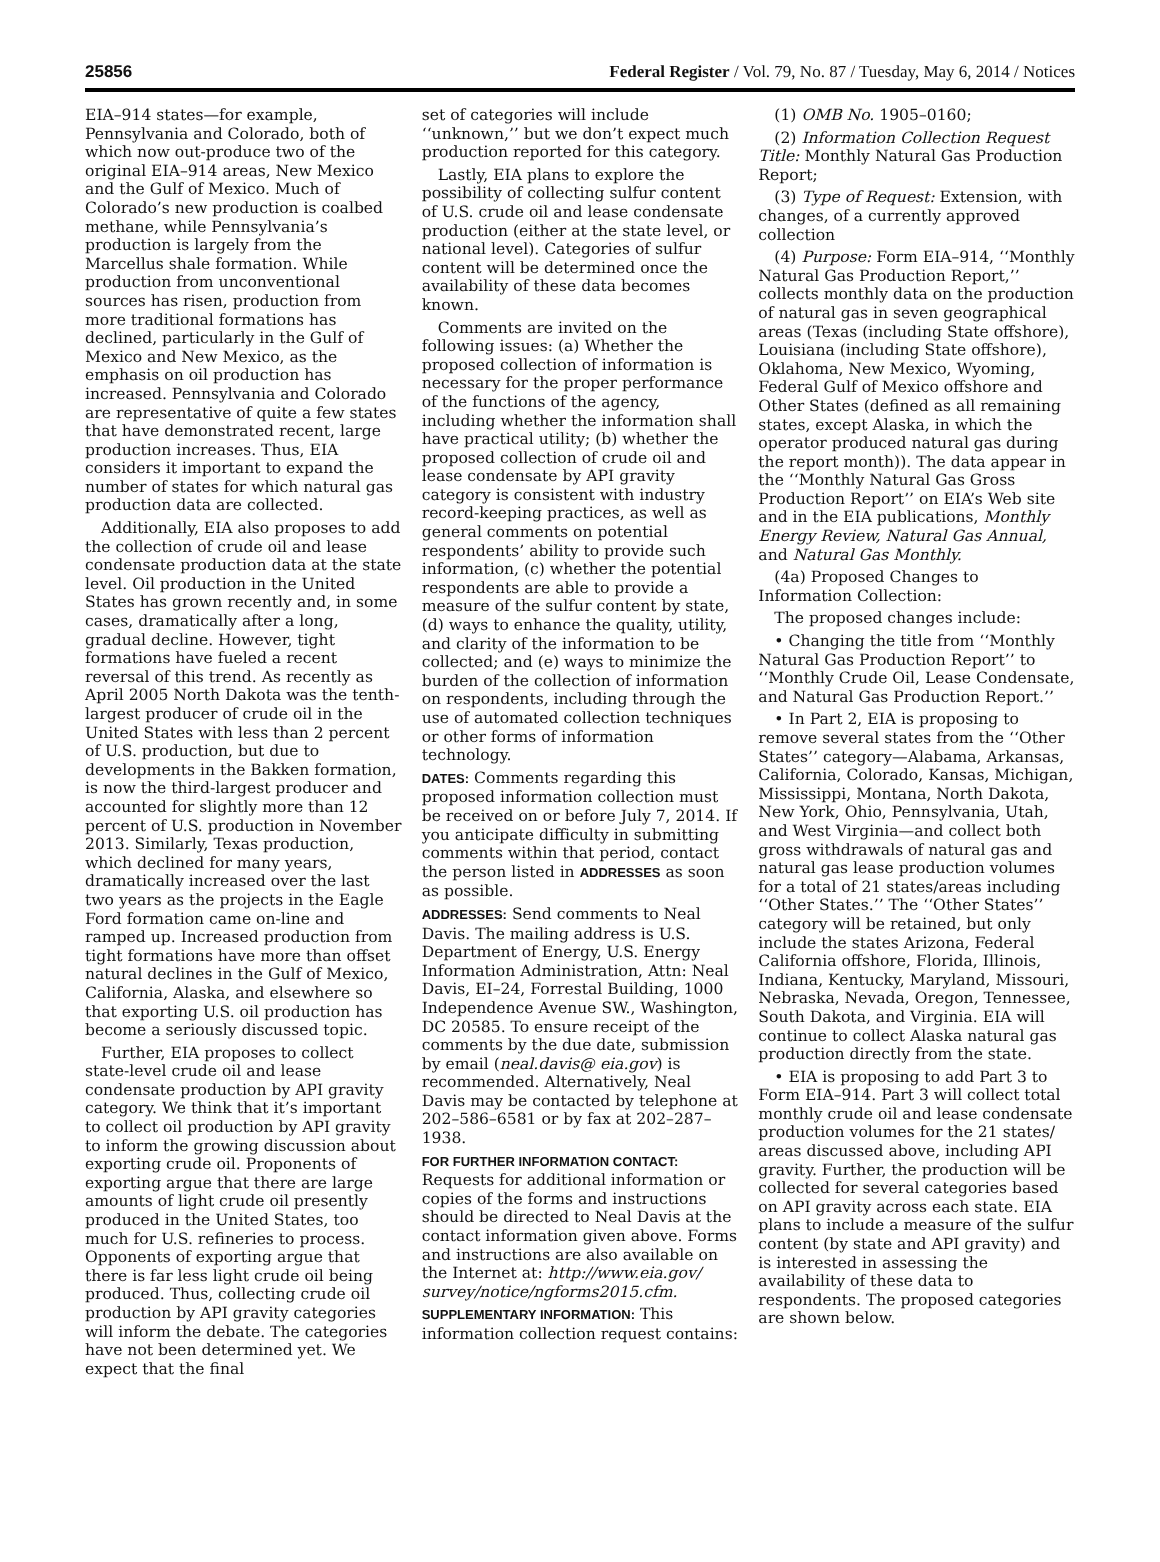25856 Federal Register / Vol. 79, No. 87 / Tuesday, May 6, 2014 / Notices
EIA–914 states—for example, Pennsylvania and Colorado, both of which now out-produce two of the original EIA–914 areas, New Mexico and the Gulf of Mexico. Much of Colorado’s new production is coalbed methane, while Pennsylvania’s production is largely from the Marcellus shale formation. While production from unconventional sources has risen, production from more traditional formations has declined, particularly in the Gulf of Mexico and New Mexico, as the emphasis on oil production has increased. Pennsylvania and Colorado are representative of quite a few states that have demonstrated recent, large production increases. Thus, EIA considers it important to expand the number of states for which natural gas production data are collected.
Additionally, EIA also proposes to add the collection of crude oil and lease condensate production data at the state level. Oil production in the United States has grown recently and, in some cases, dramatically after a long, gradual decline. However, tight formations have fueled a recent reversal of this trend. As recently as April 2005 North Dakota was the tenth-largest producer of crude oil in the United States with less than 2 percent of U.S. production, but due to developments in the Bakken formation, is now the third-largest producer and accounted for slightly more than 12 percent of U.S. production in November 2013. Similarly, Texas production, which declined for many years, dramatically increased over the last two years as the projects in the Eagle Ford formation came on-line and ramped up. Increased production from tight formations have more than offset natural declines in the Gulf of Mexico, California, Alaska, and elsewhere so that exporting U.S. oil production has become a seriously discussed topic.
Further, EIA proposes to collect state-level crude oil and lease condensate production by API gravity category. We think that it’s important to collect oil production by API gravity to inform the growing discussion about exporting crude oil. Proponents of exporting argue that there are large amounts of light crude oil presently produced in the United States, too much for U.S. refineries to process. Opponents of exporting argue that there is far less light crude oil being produced. Thus, collecting crude oil production by API gravity categories will inform the debate. The categories have not been determined yet. We expect that the final
set of categories will include ‘‘unknown,’’ but we don’t expect much production reported for this category.
Lastly, EIA plans to explore the possibility of collecting sulfur content of U.S. crude oil and lease condensate production (either at the state level, or national level). Categories of sulfur content will be determined once the availability of these data becomes known.
Comments are invited on the following issues: (a) Whether the proposed collection of information is necessary for the proper performance of the functions of the agency, including whether the information shall have practical utility; (b) whether the proposed collection of crude oil and lease condensate by API gravity category is consistent with industry record-keeping practices, as well as general comments on potential respondents’ ability to provide such information, (c) whether the potential respondents are able to provide a measure of the sulfur content by state, (d) ways to enhance the quality, utility, and clarity of the information to be collected; and (e) ways to minimize the burden of the collection of information on respondents, including through the use of automated collection techniques or other forms of information technology.
DATES: Comments regarding this proposed information collection must be received on or before July 7, 2014. If you anticipate difficulty in submitting comments within that period, contact the person listed in ADDRESSES as soon as possible.
ADDRESSES: Send comments to Neal Davis. The mailing address is U.S. Department of Energy, U.S. Energy Information Administration, Attn: Neal Davis, EI–24, Forrestal Building, 1000 Independence Avenue SW., Washington, DC 20585. To ensure receipt of the comments by the due date, submission by email (neal.davis@ eia.gov) is recommended. Alternatively, Neal Davis may be contacted by telephone at 202–586–6581 or by fax at 202–287–1938.
FOR FURTHER INFORMATION CONTACT: Requests for additional information or copies of the forms and instructions should be directed to Neal Davis at the contact information given above. Forms and instructions are also available on the Internet at: http://www.eia.gov/ survey/notice/ngforms2015.cfm.
SUPPLEMENTARY INFORMATION: This information collection request contains:
(1) OMB No. 1905–0160;
(2) Information Collection Request Title: Monthly Natural Gas Production Report;
(3) Type of Request: Extension, with changes, of a currently approved collection
(4) Purpose: Form EIA–914, ‘‘Monthly Natural Gas Production Report,’’ collects monthly data on the production of natural gas in seven geographical areas (Texas (including State offshore), Louisiana (including State offshore), Oklahoma, New Mexico, Wyoming, Federal Gulf of Mexico offshore and Other States (defined as all remaining states, except Alaska, in which the operator produced natural gas during the report month)). The data appear in the ‘‘Monthly Natural Gas Gross Production Report’’ on EIA’s Web site and in the EIA publications, Monthly Energy Review, Natural Gas Annual, and Natural Gas Monthly.
(4a) Proposed Changes to Information Collection:
The proposed changes include:
• Changing the title from ‘‘Monthly Natural Gas Production Report’’ to ‘‘Monthly Crude Oil, Lease Condensate, and Natural Gas Production Report.’’
• In Part 2, EIA is proposing to remove several states from the ‘‘Other States’’ category—Alabama, Arkansas, California, Colorado, Kansas, Michigan, Mississippi, Montana, North Dakota, New York, Ohio, Pennsylvania, Utah, and West Virginia—and collect both gross withdrawals of natural gas and natural gas lease production volumes for a total of 21 states/areas including ‘‘Other States.’’ The ‘‘Other States’’ category will be retained, but only include the states Arizona, Federal California offshore, Florida, Illinois, Indiana, Kentucky, Maryland, Missouri, Nebraska, Nevada, Oregon, Tennessee, South Dakota, and Virginia. EIA will continue to collect Alaska natural gas production directly from the state.
• EIA is proposing to add Part 3 to Form EIA–914. Part 3 will collect total monthly crude oil and lease condensate production volumes for the 21 states/ areas discussed above, including API gravity. Further, the production will be collected for several categories based on API gravity across each state. EIA plans to include a measure of the sulfur content (by state and API gravity) and is interested in assessing the availability of these data to respondents. The proposed categories are shown below.